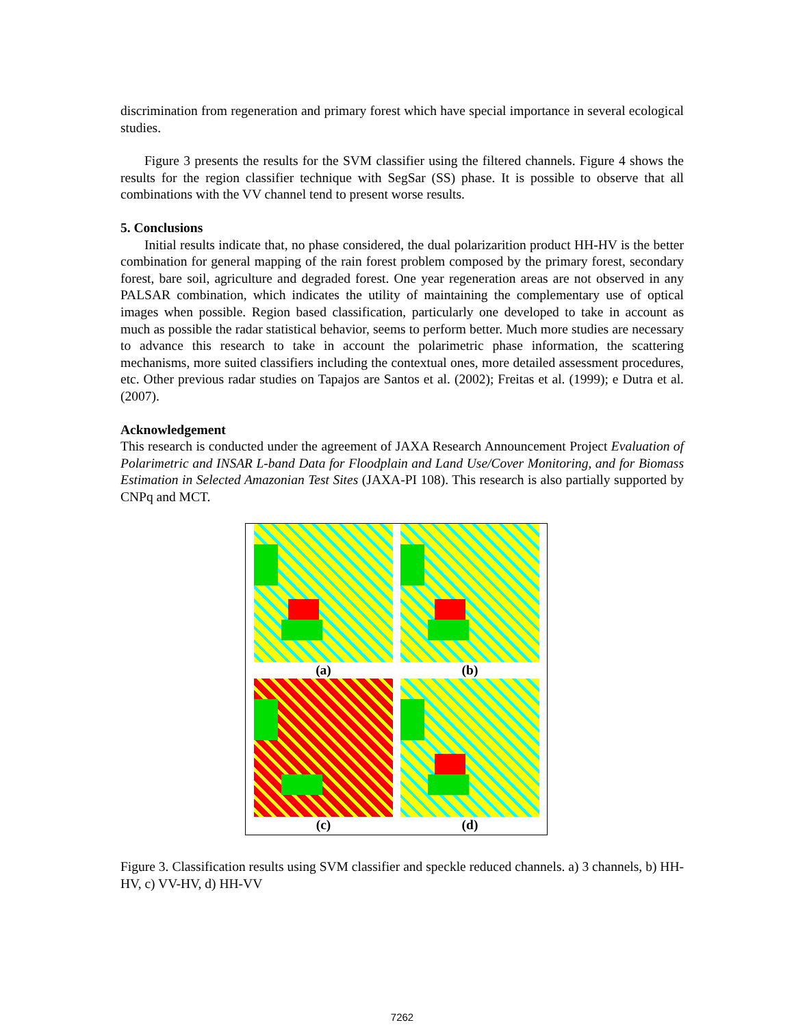discrimination from regeneration and primary forest which have special importance in several ecological studies.
Figure 3 presents the results for the SVM classifier using the filtered channels. Figure 4 shows the results for the region classifier technique with SegSar (SS) phase. It is possible to observe that all combinations with the VV channel tend to present worse results.
5. Conclusions
Initial results indicate that, no phase considered, the dual polarizarition product HH-HV is the better combination for general mapping of the rain forest problem composed by the primary forest, secondary forest, bare soil, agriculture and degraded forest. One year regeneration areas are not observed in any PALSAR combination, which indicates the utility of maintaining the complementary use of optical images when possible. Region based classification, particularly one developed to take in account as much as possible the radar statistical behavior, seems to perform better. Much more studies are necessary to advance this research to take in account the polarimetric phase information, the scattering mechanisms, more suited classifiers including the contextual ones, more detailed assessment procedures, etc. Other previous radar studies on Tapajos are Santos et al. (2002); Freitas et al. (1999); e Dutra et al. (2007).
Acknowledgement
This research is conducted under the agreement of JAXA Research Announcement Project Evaluation of Polarimetric and INSAR L-band Data for Floodplain and Land Use/Cover Monitoring, and for Biomass Estimation in Selected Amazonian Test Sites (JAXA-PI 108). This research is also partially supported by CNPq and MCT.
(a)
(b)
(c)
(d)
Figure 3. Classification results using SVM classifier and speckle reduced channels. a) 3 channels, b) HH-HV, c) VV-HV, d) HH-VV
7262